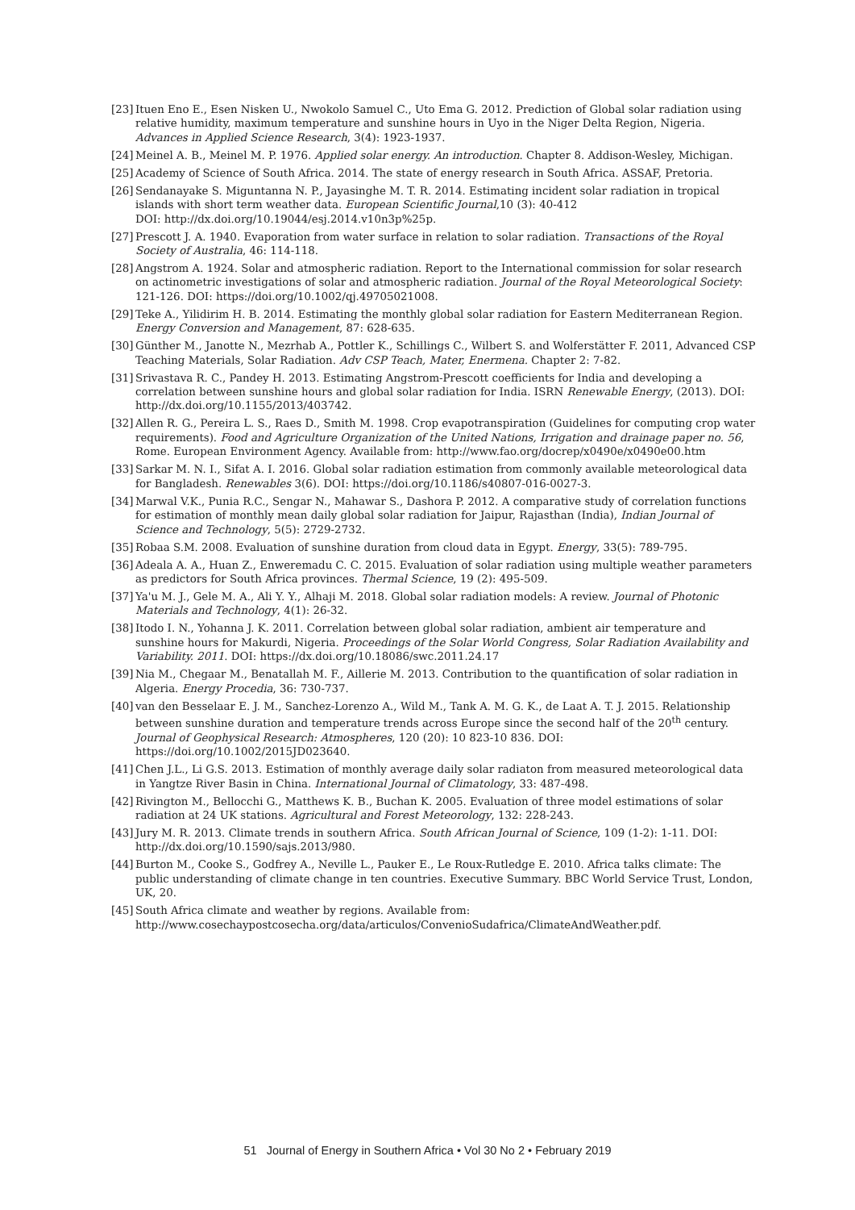[23] Ituen Eno E., Esen Nisken U., Nwokolo Samuel C., Uto Ema G. 2012. Prediction of Global solar radiation using relative humidity, maximum temperature and sunshine hours in Uyo in the Niger Delta Region, Nigeria. Advances in Applied Science Research, 3(4): 1923-1937.
[24] Meinel A. B., Meinel M. P. 1976. Applied solar energy. An introduction. Chapter 8. Addison-Wesley, Michigan.
[25] Academy of Science of South Africa. 2014. The state of energy research in South Africa. ASSAF, Pretoria.
[26] Sendanayake S. Miguntanna N. P., Jayasinghe M. T. R. 2014. Estimating incident solar radiation in tropical islands with short term weather data. European Scientific Journal,10 (3): 40-412
DOI: http://dx.doi.org/10.19044/esj.2014.v10n3p%25p.
[27] Prescott J. A. 1940. Evaporation from water surface in relation to solar radiation. Transactions of the Royal Society of Australia, 46: 114-118.
[28] Angstrom A. 1924. Solar and atmospheric radiation. Report to the International commission for solar research on actinometric investigations of solar and atmospheric radiation. Journal of the Royal Meteorological Society: 121-126. DOI: https://doi.org/10.1002/qj.49705021008.
[29] Teke A., Yilidirim H. B. 2014. Estimating the monthly global solar radiation for Eastern Mediterranean Region. Energy Conversion and Management, 87: 628-635.
[30] Günther M., Janotte N., Mezrhab A., Pottler K., Schillings C., Wilbert S. and Wolferstätter F. 2011, Advanced CSP Teaching Materials, Solar Radiation. Adv CSP Teach, Mater, Enermena. Chapter 2: 7-82.
[31] Srivastava R. C., Pandey H. 2013. Estimating Angstrom-Prescott coefficients for India and developing a correlation between sunshine hours and global solar radiation for India. ISRN Renewable Energy, (2013). DOI: http://dx.doi.org/10.1155/2013/403742.
[32] Allen R. G., Pereira L. S., Raes D., Smith M. 1998. Crop evapotranspiration (Guidelines for computing crop water requirements). Food and Agriculture Organization of the United Nations, Irrigation and drainage paper no. 56, Rome. European Environment Agency. Available from: http://www.fao.org/docrep/x0490e/x0490e00.htm
[33] Sarkar M. N. I., Sifat A. I. 2016. Global solar radiation estimation from commonly available meteorological data for Bangladesh. Renewables 3(6). DOI: https://doi.org/10.1186/s40807-016-0027-3.
[34] Marwal V.K., Punia R.C., Sengar N., Mahawar S., Dashora P. 2012. A comparative study of correlation functions for estimation of monthly mean daily global solar radiation for Jaipur, Rajasthan (India), Indian Journal of Science and Technology, 5(5): 2729-2732.
[35] Robaa S.M. 2008. Evaluation of sunshine duration from cloud data in Egypt. Energy, 33(5): 789-795.
[36] Adeala A. A., Huan Z., Enweremadu C. C. 2015. Evaluation of solar radiation using multiple weather parameters as predictors for South Africa provinces. Thermal Science, 19 (2): 495-509.
[37] Ya'u M. J., Gele M. A., Ali Y. Y., Alhaji M. 2018. Global solar radiation models: A review. Journal of Photonic Materials and Technology, 4(1): 26-32.
[38] Itodo I. N., Yohanna J. K. 2011. Correlation between global solar radiation, ambient air temperature and sunshine hours for Makurdi, Nigeria. Proceedings of the Solar World Congress, Solar Radiation Availability and Variability. 2011. DOI: https://dx.doi.org/10.18086/swc.2011.24.17
[39] Nia M., Chegaar M., Benatallah M. F., Aillerie M. 2013. Contribution to the quantification of solar radiation in Algeria. Energy Procedia, 36: 730-737.
[40] van den Besselaar E. J. M., Sanchez-Lorenzo A., Wild M., Tank A. M. G. K., de Laat A. T. J. 2015. Relationship between sunshine duration and temperature trends across Europe since the second half of the 20<sup>th</sup> century. Journal of Geophysical Research: Atmospheres, 120 (20): 10 823-10 836. DOI: https://doi.org/10.1002/2015JD023640.
[41] Chen J.L., Li G.S. 2013. Estimation of monthly average daily solar radiaton from measured meteorological data in Yangtze River Basin in China. International Journal of Climatology, 33: 487-498.
[42] Rivington M., Bellocchi G., Matthews K. B., Buchan K. 2005. Evaluation of three model estimations of solar radiation at 24 UK stations. Agricultural and Forest Meteorology, 132: 228-243.
[43] Jury M. R. 2013. Climate trends in southern Africa. South African Journal of Science, 109 (1-2): 1-11. DOI: http://dx.doi.org/10.1590/sajs.2013/980.
[44] Burton M., Cooke S., Godfrey A., Neville L., Pauker E., Le Roux-Rutledge E. 2010. Africa talks climate: The public understanding of climate change in ten countries. Executive Summary. BBC World Service Trust, London, UK, 20.
[45] South Africa climate and weather by regions. Available from: http://www.cosechaypostcosecha.org/data/articulos/ConvenioSudafrica/ClimateAndWeather.pdf.
51 Journal of Energy in Southern Africa • Vol 30 No 2 • February 2019